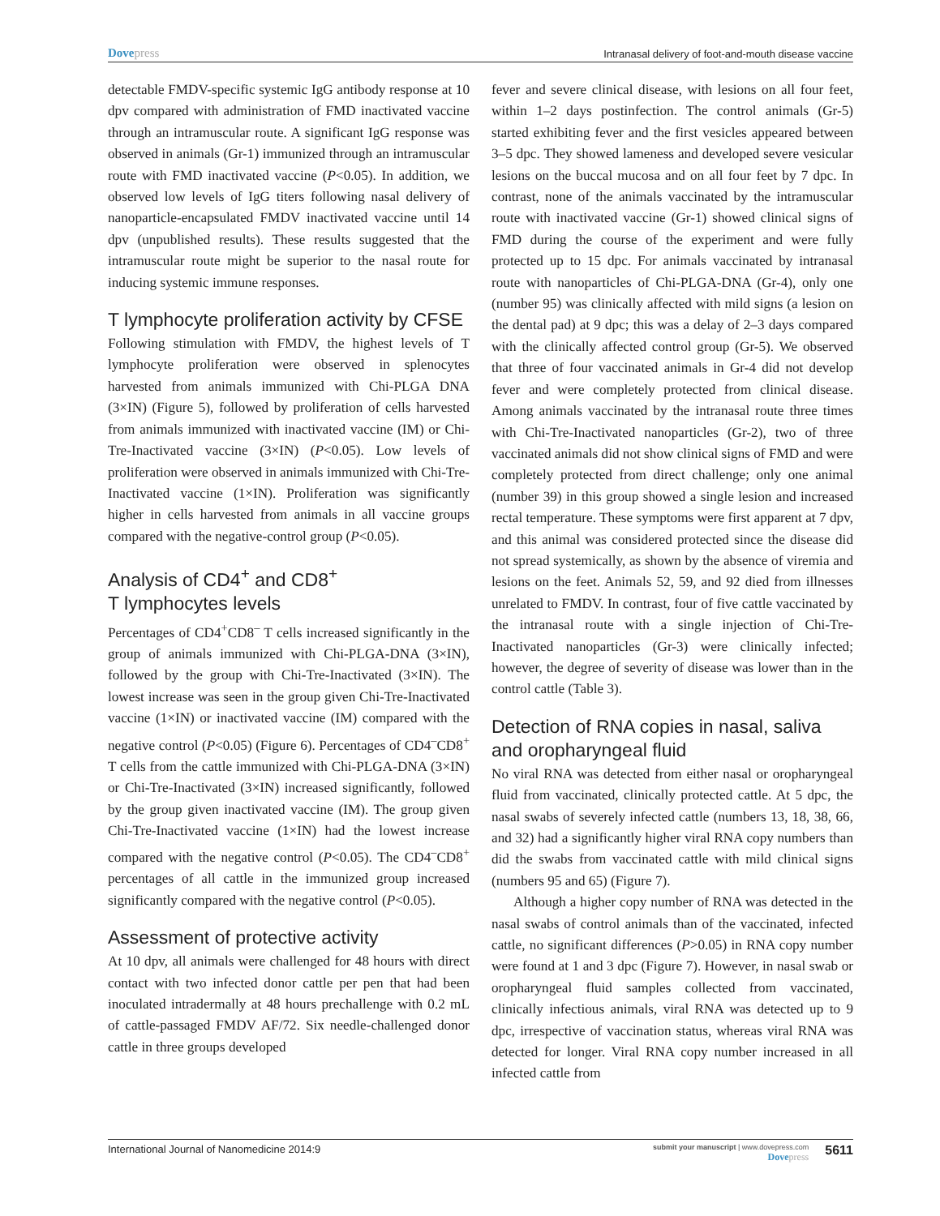Dovepress
Intranasal delivery of foot-and-mouth disease vaccine
detectable FMDV-specific systemic IgG antibody response at 10 dpv compared with administration of FMD inactivated vaccine through an intramuscular route. A significant IgG response was observed in animals (Gr-1) immunized through an intramuscular route with FMD inactivated vaccine (P<0.05). In addition, we observed low levels of IgG titers following nasal delivery of nanoparticle-encapsulated FMDV inactivated vaccine until 14 dpv (unpublished results). These results suggested that the intramuscular route might be superior to the nasal route for inducing systemic immune responses.
T lymphocyte proliferation activity by CFSE
Following stimulation with FMDV, the highest levels of T lymphocyte proliferation were observed in splenocytes harvested from animals immunized with Chi-PLGA DNA (3×IN) (Figure 5), followed by proliferation of cells harvested from animals immunized with inactivated vaccine (IM) or Chi-Tre-Inactivated vaccine (3×IN) (P<0.05). Low levels of proliferation were observed in animals immunized with Chi-Tre-Inactivated vaccine (1×IN). Proliferation was significantly higher in cells harvested from animals in all vaccine groups compared with the negative-control group (P<0.05).
Analysis of CD4<sup>+</sup> and CD8<sup>+</sup>
T lymphocytes levels
Percentages of CD4<sup>+</sup>CD8<sup>–</sup> T cells increased significantly in the group of animals immunized with Chi-PLGA-DNA (3×IN), followed by the group with Chi-Tre-Inactivated (3×IN). The lowest increase was seen in the group given Chi-Tre-Inactivated vaccine (1×IN) or inactivated vaccine (IM) compared with the negative control (P<0.05) (Figure 6). Percentages of CD4<sup>–</sup>CD8<sup>+</sup> T cells from the cattle immunized with Chi-PLGA-DNA (3×IN) or Chi-Tre-Inactivated (3×IN) increased significantly, followed by the group given inactivated vaccine (IM). The group given Chi-Tre-Inactivated vaccine (1×IN) had the lowest increase compared with the negative control (P<0.05). The CD4<sup>–</sup>CD8<sup>+</sup> percentages of all cattle in the immunized group increased significantly compared with the negative control (P<0.05).
Assessment of protective activity
At 10 dpv, all animals were challenged for 48 hours with direct contact with two infected donor cattle per pen that had been inoculated intradermally at 48 hours prechallenge with 0.2 mL of cattle-passaged FMDV AF/72. Six needle-challenged donor cattle in three groups developed
fever and severe clinical disease, with lesions on all four feet, within 1–2 days postinfection. The control animals (Gr-5) started exhibiting fever and the first vesicles appeared between 3–5 dpc. They showed lameness and developed severe vesicular lesions on the buccal mucosa and on all four feet by 7 dpc. In contrast, none of the animals vaccinated by the intramuscular route with inactivated vaccine (Gr-1) showed clinical signs of FMD during the course of the experiment and were fully protected up to 15 dpc. For animals vaccinated by intranasal route with nanoparticles of Chi-PLGA-DNA (Gr-4), only one (number 95) was clinically affected with mild signs (a lesion on the dental pad) at 9 dpc; this was a delay of 2–3 days compared with the clinically affected control group (Gr-5). We observed that three of four vaccinated animals in Gr-4 did not develop fever and were completely protected from clinical disease. Among animals vaccinated by the intranasal route three times with Chi-Tre-Inactivated nanoparticles (Gr-2), two of three vaccinated animals did not show clinical signs of FMD and were completely protected from direct challenge; only one animal (number 39) in this group showed a single lesion and increased rectal temperature. These symptoms were first apparent at 7 dpv, and this animal was considered protected since the disease did not spread systemically, as shown by the absence of viremia and lesions on the feet. Animals 52, 59, and 92 died from illnesses unrelated to FMDV. In contrast, four of five cattle vaccinated by the intranasal route with a single injection of Chi-Tre-Inactivated nanoparticles (Gr-3) were clinically infected; however, the degree of severity of disease was lower than in the control cattle (Table 3).
Detection of RNA copies in nasal, saliva
and oropharyngeal fluid
No viral RNA was detected from either nasal or oropharyngeal fluid from vaccinated, clinically protected cattle. At 5 dpc, the nasal swabs of severely infected cattle (numbers 13, 18, 38, 66, and 32) had a significantly higher viral RNA copy numbers than did the swabs from vaccinated cattle with mild clinical signs (numbers 95 and 65) (Figure 7).
Although a higher copy number of RNA was detected in the nasal swabs of control animals than of the vaccinated, infected cattle, no significant differences (P>0.05) in RNA copy number were found at 1 and 3 dpc (Figure 7). However, in nasal swab or oropharyngeal fluid samples collected from vaccinated, clinically infectious animals, viral RNA was detected up to 9 dpc, irrespective of vaccination status, whereas viral RNA was detected for longer. Viral RNA copy number increased in all infected cattle from
International Journal of Nanomedicine 2014:9
submit your manuscript | www.dovepress.com
Dovepress
5611